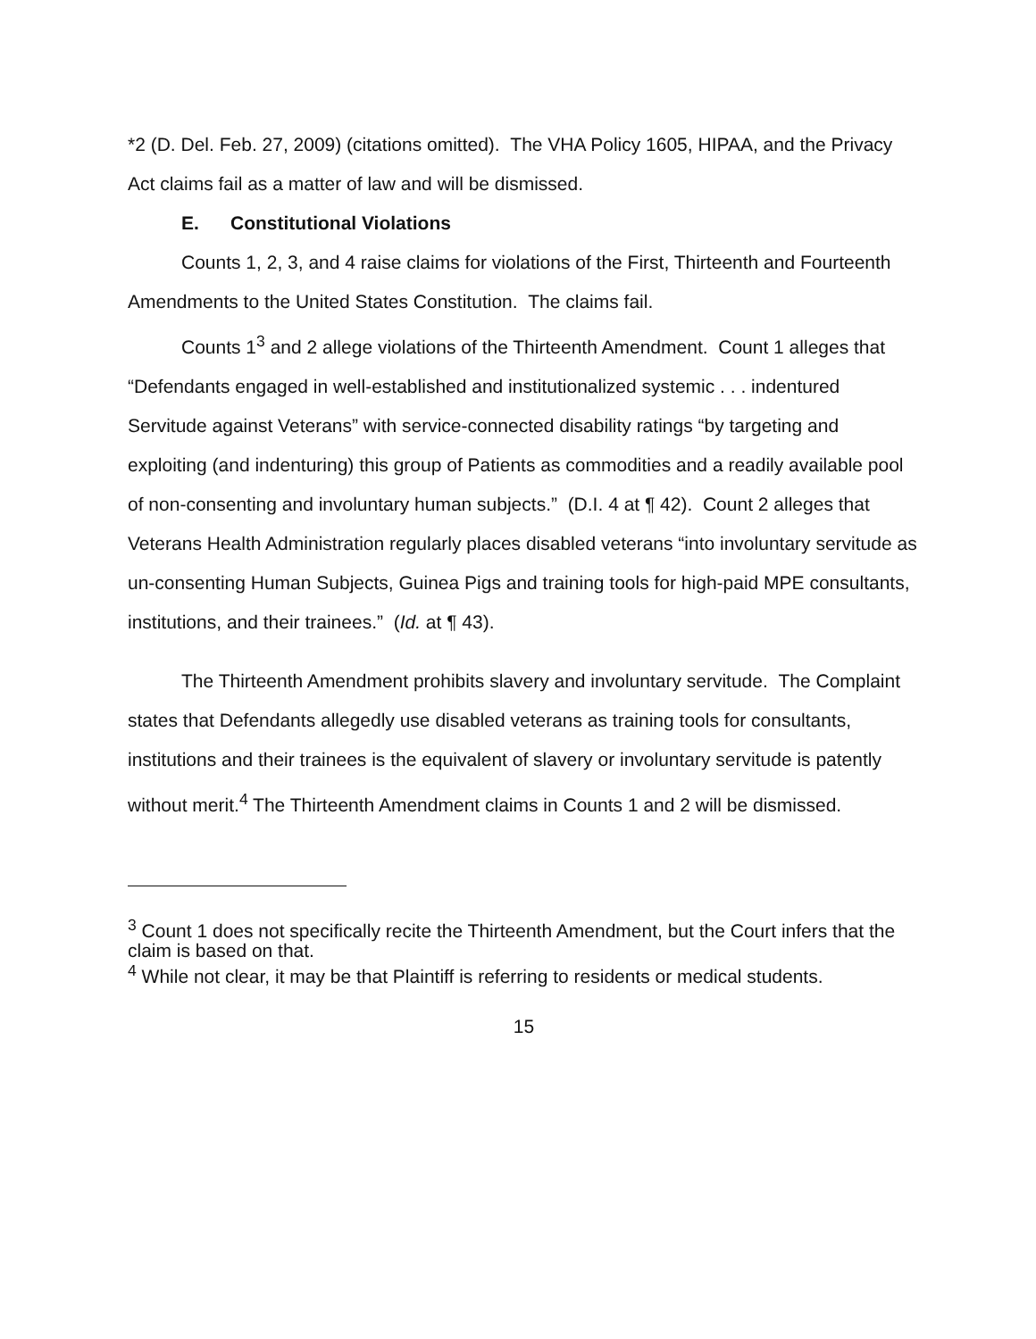*2 (D. Del. Feb. 27, 2009) (citations omitted). The VHA Policy 1605, HIPAA, and the Privacy Act claims fail as a matter of law and will be dismissed.
E. Constitutional Violations
Counts 1, 2, 3, and 4 raise claims for violations of the First, Thirteenth and Fourteenth Amendments to the United States Constitution. The claims fail.
Counts 1<sup>3</sup> and 2 allege violations of the Thirteenth Amendment. Count 1 alleges that “Defendants engaged in well-established and institutionalized systemic . . . indentured Servitude against Veterans” with service-connected disability ratings “by targeting and exploiting (and indenturing) this group of Patients as commodities and a readily available pool of non-consenting and involuntary human subjects.” (D.I. 4 at ¶ 42). Count 2 alleges that Veterans Health Administration regularly places disabled veterans “into involuntary servitude as un-consenting Human Subjects, Guinea Pigs and training tools for high-paid MPE consultants, institutions, and their trainees.” (Id. at ¶ 43).
The Thirteenth Amendment prohibits slavery and involuntary servitude. The Complaint states that Defendants allegedly use disabled veterans as training tools for consultants, institutions and their trainees is the equivalent of slavery or involuntary servitude is patently without merit.<sup>4</sup> The Thirteenth Amendment claims in Counts 1 and 2 will be dismissed.
<sup>3</sup> Count 1 does not specifically recite the Thirteenth Amendment, but the Court infers that the claim is based on that.
<sup>4</sup> While not clear, it may be that Plaintiff is referring to residents or medical students.
15